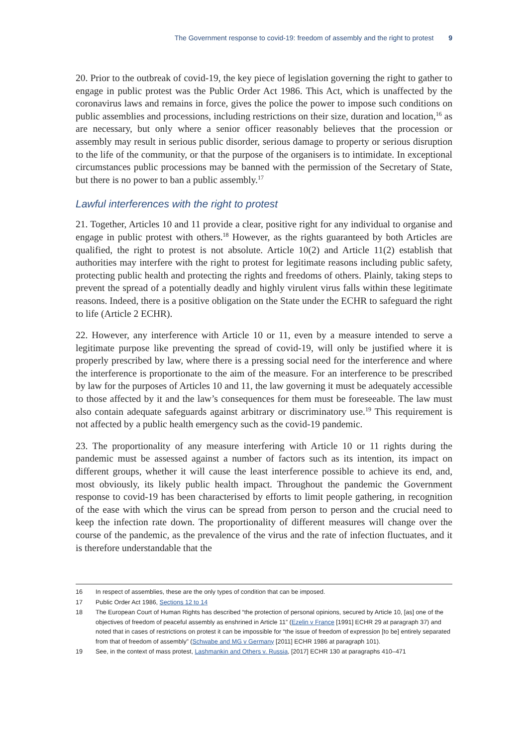The Government response to covid-19: freedom of assembly and the right to protest 9
20. Prior to the outbreak of covid-19, the key piece of legislation governing the right to gather to engage in public protest was the Public Order Act 1986. This Act, which is unaffected by the coronavirus laws and remains in force, gives the police the power to impose such conditions on public assemblies and processions, including restrictions on their size, duration and location,<sup>16</sup> as are necessary, but only where a senior officer reasonably believes that the procession or assembly may result in serious public disorder, serious damage to property or serious disruption to the life of the community, or that the purpose of the organisers is to intimidate. In exceptional circumstances public processions may be banned with the permission of the Secretary of State, but there is no power to ban a public assembly.<sup>17</sup>
Lawful interferences with the right to protest
21. Together, Articles 10 and 11 provide a clear, positive right for any individual to organise and engage in public protest with others.<sup>18</sup> However, as the rights guaranteed by both Articles are qualified, the right to protest is not absolute. Article 10(2) and Article 11(2) establish that authorities may interfere with the right to protest for legitimate reasons including public safety, protecting public health and protecting the rights and freedoms of others. Plainly, taking steps to prevent the spread of a potentially deadly and highly virulent virus falls within these legitimate reasons. Indeed, there is a positive obligation on the State under the ECHR to safeguard the right to life (Article 2 ECHR).
22. However, any interference with Article 10 or 11, even by a measure intended to serve a legitimate purpose like preventing the spread of covid-19, will only be justified where it is properly prescribed by law, where there is a pressing social need for the interference and where the interference is proportionate to the aim of the measure. For an interference to be prescribed by law for the purposes of Articles 10 and 11, the law governing it must be adequately accessible to those affected by it and the law’s consequences for them must be foreseeable. The law must also contain adequate safeguards against arbitrary or discriminatory use.<sup>19</sup> This requirement is not affected by a public health emergency such as the covid-19 pandemic.
23. The proportionality of any measure interfering with Article 10 or 11 rights during the pandemic must be assessed against a number of factors such as its intention, its impact on different groups, whether it will cause the least interference possible to achieve its end, and, most obviously, its likely public health impact. Throughout the pandemic the Government response to covid-19 has been characterised by efforts to limit people gathering, in recognition of the ease with which the virus can be spread from person to person and the crucial need to keep the infection rate down. The proportionality of different measures will change over the course of the pandemic, as the prevalence of the virus and the rate of infection fluctuates, and it is therefore understandable that the
16 In respect of assemblies, these are the only types of condition that can be imposed.
17 Public Order Act 1986, Sections 12 to 14
18 The European Court of Human Rights has described “the protection of personal opinions, secured by Article 10, [as] one of the objectives of freedom of peaceful assembly as enshrined in Article 11” (Ezelin v France [1991] ECHR 29 at paragraph 37) and noted that in cases of restrictions on protest it can be impossible for “the issue of freedom of expression [to be] entirely separated from that of freedom of assembly” (Schwabe and MG v Germany [2011] ECHR 1986 at paragraph 101).
19 See, in the context of mass protest, Lashmankin and Others v. Russia, [2017] ECHR 130 at paragraphs 410–471